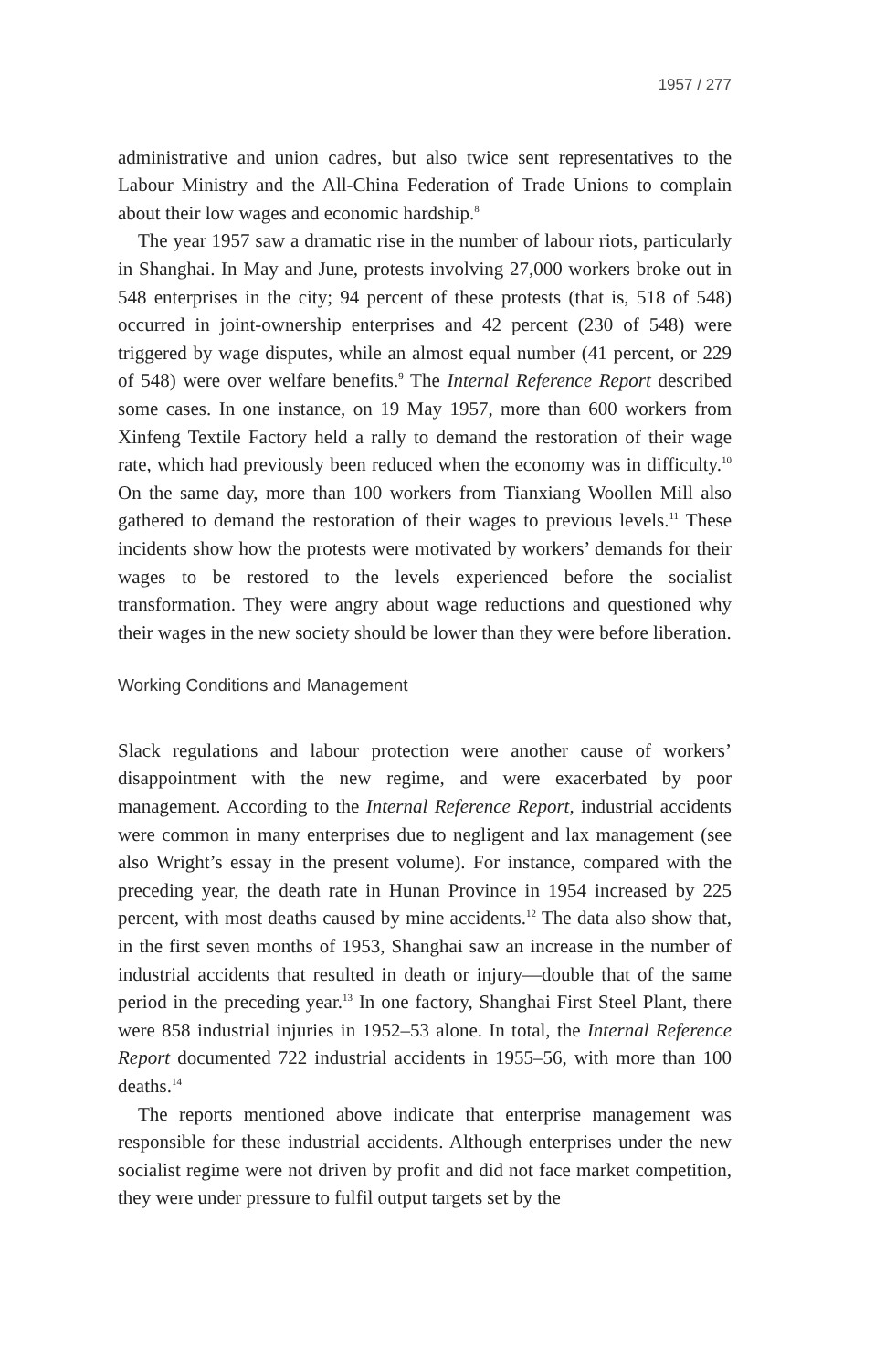1957 / 277
administrative and union cadres, but also twice sent representatives to the Labour Ministry and the All-China Federation of Trade Unions to complain about their low wages and economic hardship.<sup>8</sup>
The year 1957 saw a dramatic rise in the number of labour riots, particularly in Shanghai. In May and June, protests involving 27,000 workers broke out in 548 enterprises in the city; 94 percent of these protests (that is, 518 of 548) occurred in joint-ownership enterprises and 42 percent (230 of 548) were triggered by wage disputes, while an almost equal number (41 percent, or 229 of 548) were over welfare benefits.<sup>9</sup> The Internal Reference Report described some cases. In one instance, on 19 May 1957, more than 600 workers from Xinfeng Textile Factory held a rally to demand the restoration of their wage rate, which had previously been reduced when the economy was in difficulty.<sup>10</sup> On the same day, more than 100 workers from Tianxiang Woollen Mill also gathered to demand the restoration of their wages to previous levels.<sup>11</sup> These incidents show how the protests were motivated by workers’ demands for their wages to be restored to the levels experienced before the socialist transformation. They were angry about wage reductions and questioned why their wages in the new society should be lower than they were before liberation.
Working Conditions and Management
Slack regulations and labour protection were another cause of workers’ disappointment with the new regime, and were exacerbated by poor management. According to the Internal Reference Report, industrial accidents were common in many enterprises due to negligent and lax management (see also Wright’s essay in the present volume). For instance, compared with the preceding year, the death rate in Hunan Province in 1954 increased by 225 percent, with most deaths caused by mine accidents.<sup>12</sup> The data also show that, in the first seven months of 1953, Shanghai saw an increase in the number of industrial accidents that resulted in death or injury—double that of the same period in the preceding year.<sup>13</sup> In one factory, Shanghai First Steel Plant, there were 858 industrial injuries in 1952–53 alone. In total, the Internal Reference Report documented 722 industrial accidents in 1955–56, with more than 100 deaths.<sup>14</sup>
The reports mentioned above indicate that enterprise management was responsible for these industrial accidents. Although enterprises under the new socialist regime were not driven by profit and did not face market competition, they were under pressure to fulfil output targets set by the